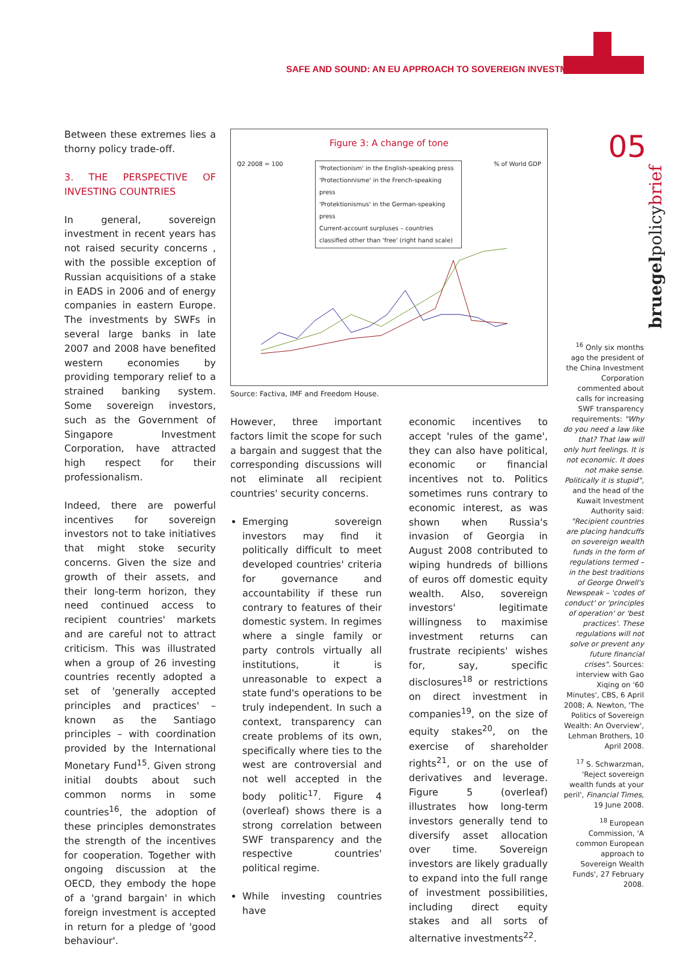SAFE AND SOUND: AN EU APPROACH TO SOVEREIGN INVESTMENT
05
bruegelpolicybrief
Between these extremes lies a thorny policy trade-off.
3. THE PERSPECTIVE OF INVESTING COUNTRIES
In general, sovereign investment in recent years has not raised security concerns , with the possible exception of Russian acquisitions of a stake in EADS in 2006 and of energy companies in eastern Europe. The investments by SWFs in several large banks in late 2007 and 2008 have benefited western economies by providing temporary relief to a strained banking system. Some sovereign investors, such as the Government of Singapore Investment Corporation, have attracted high respect for their professionalism.
Indeed, there are powerful incentives for sovereign investors not to take initiatives that might stoke security concerns. Given the size and growth of their assets, and their long-term horizon, they need continued access to recipient countries' markets and are careful not to attract criticism. This was illustrated when a group of 26 investing countries recently adopted a set of 'generally accepted principles and practices' – known as the Santiago principles – with coordination provided by the International Monetary Fund<sup>15</sup>. Given strong initial doubts about such common norms in some countries<sup>16</sup>, the adoption of these principles demonstrates the strength of the incentives for cooperation. Together with ongoing discussion at the OECD, they embody the hope of a 'grand bargain' in which foreign investment is accepted in return for a pledge of 'good behaviour'.
Figure 3: A change of tone
Q2 2008 = 100 'Protectionism' in the English-speaking press
'Protectionnisme' in the French-speaking press
'Protektionismus' in the German-speaking press
Current-account surpluses – countries classified other than 'free' (right hand scale)% of World GDP
Source: Factiva, IMF and Freedom House.
However, three important factors limit the scope for such a bargain and suggest that the corresponding discussions will not eliminate all recipient countries' security concerns.
Emerging sovereign investors may find it politically difficult to meet developed countries' criteria for governance and accountability if these run contrary to features of their domestic system. In regimes where a single family or party controls virtually all institutions, it is unreasonable to expect a state fund's operations to be truly independent. In such a context, transparency can create problems of its own, specifically where ties to the west are controversial and not well accepted in the body politic<sup>17</sup>. Figure 4 (overleaf) shows there is a strong correlation between SWF transparency and the respective countries' political regime.
While investing countries have
economic incentives to accept 'rules of the game', they can also have political, economic or financial incentives not to. Politics sometimes runs contrary to economic interest, as was shown when Russia's invasion of Georgia in August 2008 contributed to wiping hundreds of billions of euros off domestic equity wealth. Also, sovereign investors' legitimate willingness to maximise investment returns can frustrate recipients' wishes for, say, specific disclosures<sup>18</sup> or restrictions on direct investment in companies<sup>19</sup>, on the size of equity stakes<sup>20</sup>, on the exercise of shareholder rights<sup>21</sup>, or on the use of derivatives and leverage. Figure 5 (overleaf) illustrates how long-term investors generally tend to diversify asset allocation over time. Sovereign investors are likely gradually to expand into the full range of investment possibilities, including direct equity stakes and all sorts of alternative investments<sup>22</sup>.
<sup>16</sup> Only six months ago the president of the China Investment Corporation commented about calls for increasing SWF transparency requirements: "Why do you need a law like that? That law will only hurt feelings. It is not economic. It does not make sense. Politically it is stupid", and the head of the Kuwait Investment Authority said: "Recipient countries are placing handcuffs on sovereign wealth funds in the form of regulations termed – in the best traditions of George Orwell's Newspeak – 'codes of conduct' or 'principles of operation' or 'best practices'. These regulations will not solve or prevent any future financial crises". Sources: interview with Gao Xiqing on '60 Minutes', CBS, 6 April 2008; A. Newton, 'The Politics of Sovereign Wealth: An Overview', Lehman Brothers, 10 April 2008.
<sup>17</sup> S. Schwarzman, 'Reject sovereign wealth funds at your peril', Financial Times, 19 June 2008.
<sup>18</sup> European Commission, 'A common European approach to Sovereign Wealth Funds', 27 February 2008.